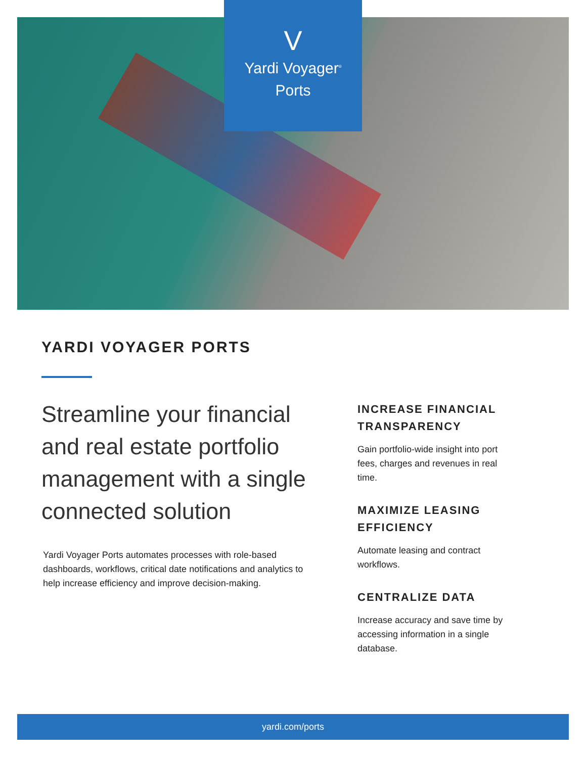V
Yardi Voyager<sup>®</sup>
Ports
YARDI VOYAGER PORTS
Streamline your financial and real estate portfolio management with a single connected solution
Yardi Voyager Ports automates processes with role-based dashboards, workflows, critical date notifications and analytics to help increase efficiency and improve decision-making.
INCREASE FINANCIAL TRANSPARENCY
Gain portfolio-wide insight into port fees, charges and revenues in real time.
MAXIMIZE LEASING EFFICIENCY
Automate leasing and contract workflows.
CENTRALIZE DATA
Increase accuracy and save time by accessing information in a single database.
yardi.com/ports